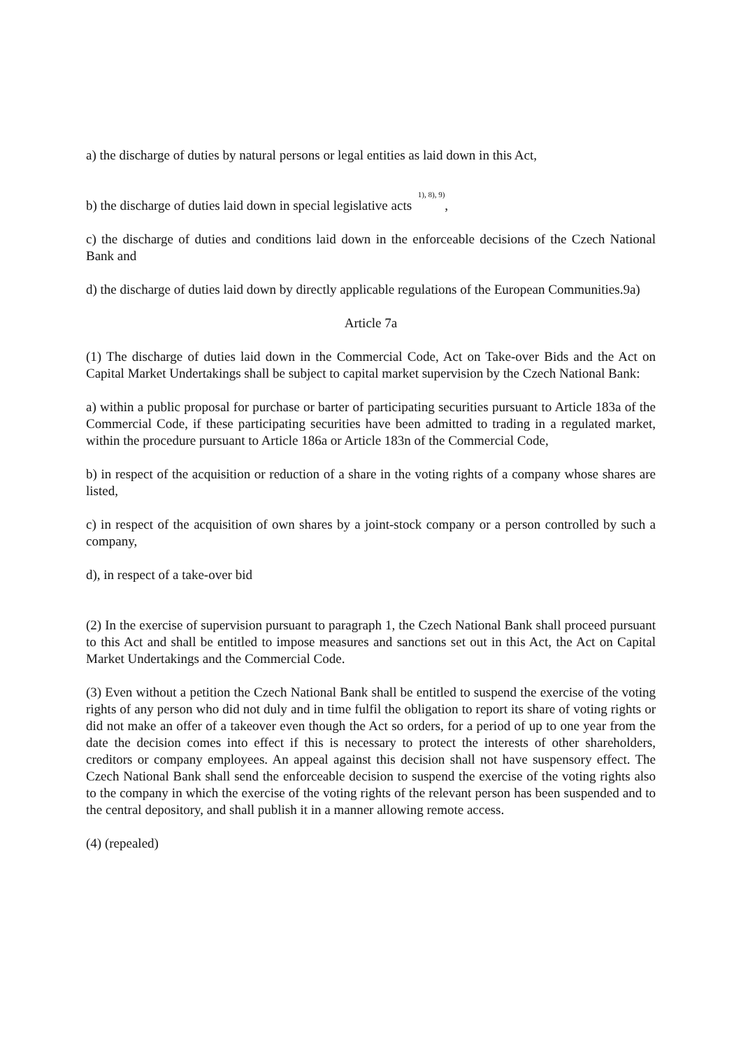a) the discharge of duties by natural persons or legal entities as laid down in this Act,
b) the discharge of duties laid down in special legislative acts <sup>1), 8), 9)</sup>,
c) the discharge of duties and conditions laid down in the enforceable decisions of the Czech National Bank and
d) the discharge of duties laid down by directly applicable regulations of the European Communities.9a)
Article 7a
(1) The discharge of duties laid down in the Commercial Code, Act on Take-over Bids and the Act on Capital Market Undertakings shall be subject to capital market supervision by the Czech National Bank:
a) within a public proposal for purchase or barter of participating securities pursuant to Article 183a of the Commercial Code, if these participating securities have been admitted to trading in a regulated market, within the procedure pursuant to Article 186a or Article 183n of the Commercial Code,
b) in respect of the acquisition or reduction of a share in the voting rights of a company whose shares are listed,
c) in respect of the acquisition of own shares by a joint-stock company or a person controlled by such a company,
d), in respect of a take-over bid
(2) In the exercise of supervision pursuant to paragraph 1, the Czech National Bank shall proceed pursuant to this Act and shall be entitled to impose measures and sanctions set out in this Act, the Act on Capital Market Undertakings and the Commercial Code.
(3) Even without a petition the Czech National Bank shall be entitled to suspend the exercise of the voting rights of any person who did not duly and in time fulfil the obligation to report its share of voting rights or did not make an offer of a takeover even though the Act so orders, for a period of up to one year from the date the decision comes into effect if this is necessary to protect the interests of other shareholders, creditors or company employees. An appeal against this decision shall not have suspensory effect. The Czech National Bank shall send the enforceable decision to suspend the exercise of the voting rights also to the company in which the exercise of the voting rights of the relevant person has been suspended and to the central depository, and shall publish it in a manner allowing remote access.
(4) (repealed)